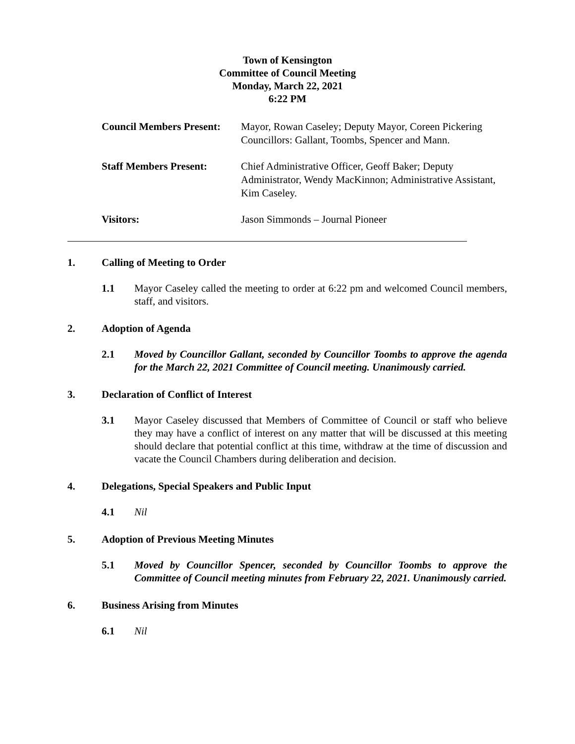Town of Kensington
Committee of Council Meeting
Monday, March 22, 2021
6:22 PM
Council Members Present:
Mayor, Rowan Caseley; Deputy Mayor, Coreen Pickering Councillors: Gallant, Toombs, Spencer and Mann.
Staff Members Present: Chief Administrative Officer, Geoff Baker; Deputy Administrator, Wendy MacKinnon; Administrative Assistant, Kim Caseley.
Visitors: Jason Simmonds – Journal Pioneer
1. Calling of Meeting to Order
1.1 Mayor Caseley called the meeting to order at 6:22 pm and welcomed Council members, staff, and visitors.
2. Adoption of Agenda
2.1 Moved by Councillor Gallant, seconded by Councillor Toombs to approve the agenda for the March 22, 2021 Committee of Council meeting. Unanimously carried.
3. Declaration of Conflict of Interest
3.1 Mayor Caseley discussed that Members of Committee of Council or staff who believe they may have a conflict of interest on any matter that will be discussed at this meeting should declare that potential conflict at this time, withdraw at the time of discussion and vacate the Council Chambers during deliberation and decision.
4. Delegations, Special Speakers and Public Input
4.1 Nil
5. Adoption of Previous Meeting Minutes
5.1 Moved by Councillor Spencer, seconded by Councillor Toombs to approve the Committee of Council meeting minutes from February 22, 2021. Unanimously carried.
6. Business Arising from Minutes
6.1 Nil